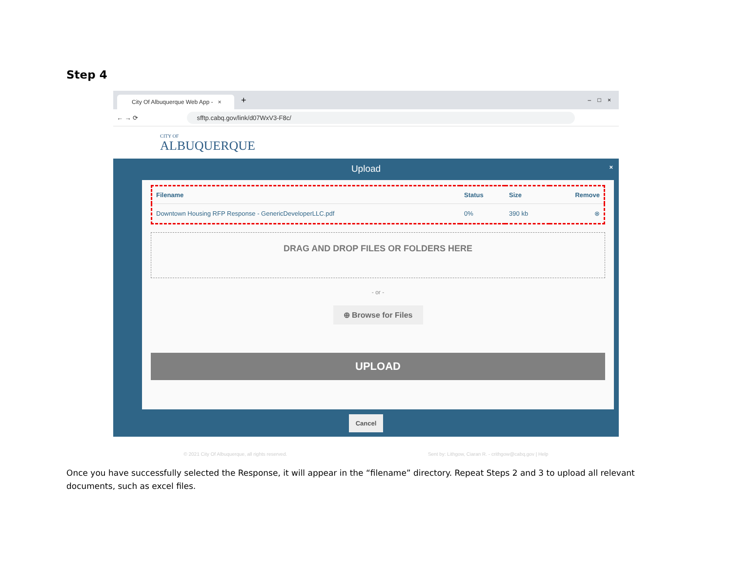Step 4
City Of Albuquerque Web App - ×
+ – □ ×
← → ⟳
sfftp.cabq.gov/link/d07WxV3-F8c/
CITY OF
ALBUQUERQUE
Upload ×
| Filename | Status | Size | Remove |
| --- | --- | --- | --- |
| Downtown Housing RFP Response - GenericDeveloperLLC.pdf | 0% | 390 kb | ⊗ |
DRAG AND DROP FILES OR FOLDERS HERE
- or -
⊕ Browse for Files
UPLOAD
Cancel
© 2021 City Of Albuquerque, all rights reserved. Sent by: Lithgow, Ciaran R. - crithgow@cabq.gov | Help
Once you have successfully selected the Response, it will appear in the “filename” directory. Repeat Steps 2 and 3 to upload all relevant documents, such as excel files.